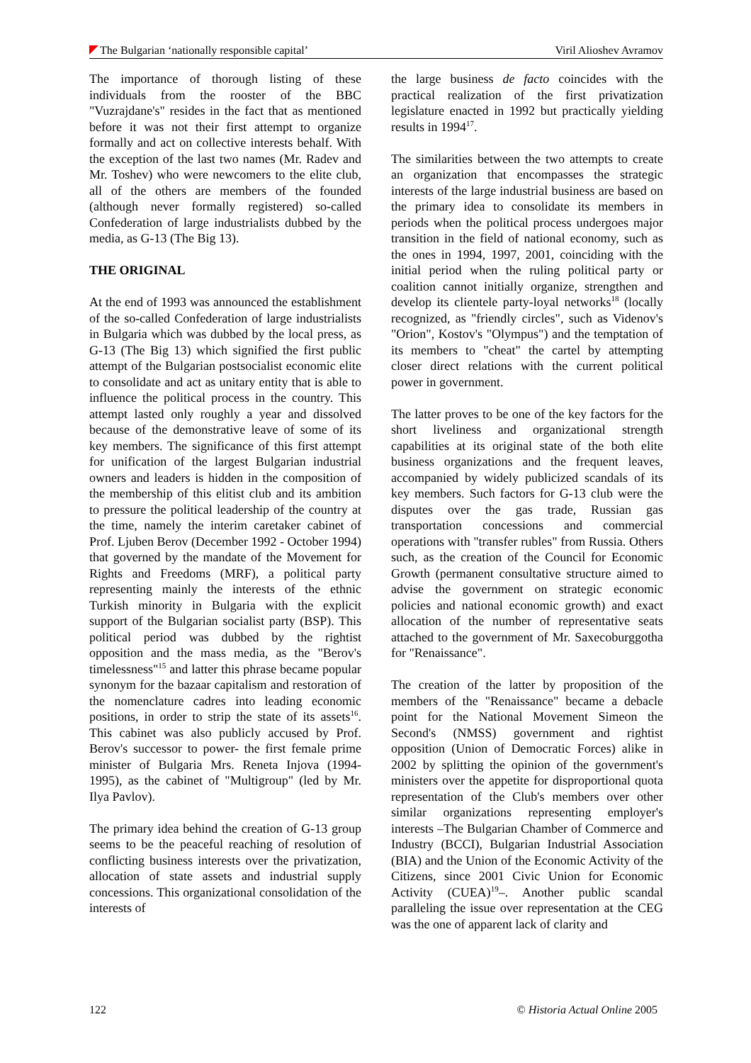The Bulgarian ‘nationally responsible capital’ Viril Alioshev Avramov
The importance of thorough listing of these individuals from the rooster of the BBC "Vuzrajdane's" resides in the fact that as mentioned before it was not their first attempt to organize formally and act on collective interests behalf. With the exception of the last two names (Mr. Radev and Mr. Toshev) who were newcomers to the elite club, all of the others are members of the founded (although never formally registered) so-called Confederation of large industrialists dubbed by the media, as G-13 (The Big 13).
THE ORIGINAL
At the end of 1993 was announced the establishment of the so-called Confederation of large industrialists in Bulgaria which was dubbed by the local press, as G-13 (The Big 13) which signified the first public attempt of the Bulgarian postsocialist economic elite to consolidate and act as unitary entity that is able to influence the political process in the country. This attempt lasted only roughly a year and dissolved because of the demonstrative leave of some of its key members. The significance of this first attempt for unification of the largest Bulgarian industrial owners and leaders is hidden in the composition of the membership of this elitist club and its ambition to pressure the political leadership of the country at the time, namely the interim caretaker cabinet of Prof. Ljuben Berov (December 1992 - October 1994) that governed by the mandate of the Movement for Rights and Freedoms (MRF), a political party representing mainly the interests of the ethnic Turkish minority in Bulgaria with the explicit support of the Bulgarian socialist party (BSP). This political period was dubbed by the rightist opposition and the mass media, as the "Berov's timelessness"<sup>15</sup> and latter this phrase became popular synonym for the bazaar capitalism and restoration of the nomenclature cadres into leading economic positions, in order to strip the state of its assets<sup>16</sup>. This cabinet was also publicly accused by Prof. Berov's successor to power- the first female prime minister of Bulgaria Mrs. Reneta Injova (1994-1995), as the cabinet of "Multigroup" (led by Mr. Ilya Pavlov).
The primary idea behind the creation of G-13 group seems to be the peaceful reaching of resolution of conflicting business interests over the privatization, allocation of state assets and industrial supply concessions. This organizational consolidation of the interests of
the large business de facto coincides with the practical realization of the first privatization legislature enacted in 1992 but practically yielding results in 1994<sup>17</sup>.
The similarities between the two attempts to create an organization that encompasses the strategic interests of the large industrial business are based on the primary idea to consolidate its members in periods when the political process undergoes major transition in the field of national economy, such as the ones in 1994, 1997, 2001, coinciding with the initial period when the ruling political party or coalition cannot initially organize, strengthen and develop its clientele party-loyal networks<sup>18</sup> (locally recognized, as "friendly circles", such as Videnov's "Orion", Kostov's "Olympus") and the temptation of its members to "cheat" the cartel by attempting closer direct relations with the current political power in government.
The latter proves to be one of the key factors for the short liveliness and organizational strength capabilities at its original state of the both elite business organizations and the frequent leaves, accompanied by widely publicized scandals of its key members. Such factors for G-13 club were the disputes over the gas trade, Russian gas transportation concessions and commercial operations with "transfer rubles" from Russia. Others such, as the creation of the Council for Economic Growth (permanent consultative structure aimed to advise the government on strategic economic policies and national economic growth) and exact allocation of the number of representative seats attached to the government of Mr. Saxecoburggotha for "Renaissance".
The creation of the latter by proposition of the members of the "Renaissance" became a debacle point for the National Movement Simeon the Second's (NMSS) government and rightist opposition (Union of Democratic Forces) alike in 2002 by splitting the opinion of the government's ministers over the appetite for disproportional quota representation of the Club's members over other similar organizations representing employer's interests –The Bulgarian Chamber of Commerce and Industry (BCCI), Bulgarian Industrial Association (BIA) and the Union of the Economic Activity of the Citizens, since 2001 Civic Union for Economic Activity (CUEA)<sup>19</sup>–. Another public scandal paralleling the issue over representation at the CEG was the one of apparent lack of clarity and
122 © Historia Actual Online 2005